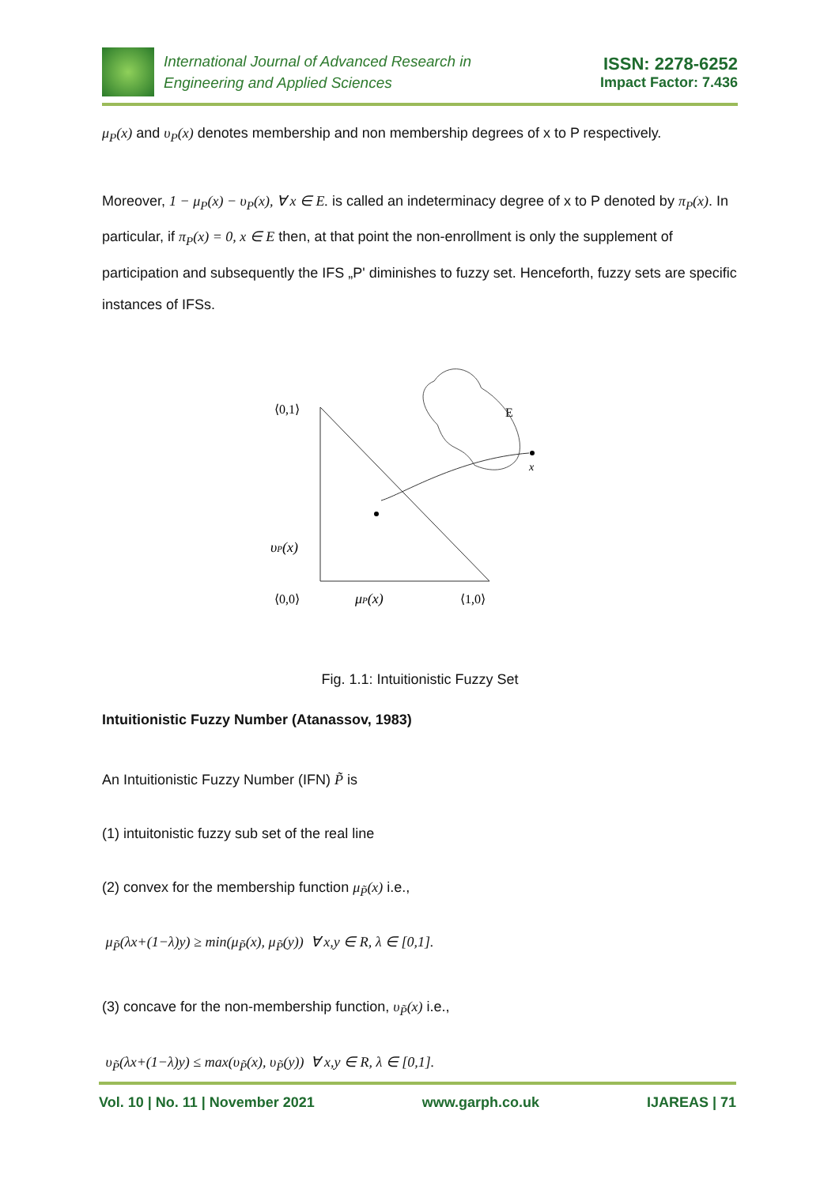International Journal of Advanced Research in
Engineering and Applied Sciences
ISSN: 2278-6252
Impact Factor: 7.436
μ<sub>P</sub>(x) and υ<sub>P</sub>(x) denotes membership and non membership degrees of x to P respectively.
Moreover, 1 − μ<sub>P</sub>(x) − υ<sub>P</sub>(x), ∀ x ∈ E. is called an indeterminacy degree of x to P denoted by π<sub>P</sub>(x). In particular, if π<sub>P</sub>(x) = 0, x ∈ E then, at that point the non-enrollment is only the supplement of participation and subsequently the IFS „P' diminishes to fuzzy set. Henceforth, fuzzy sets are specific instances of IFSs.
⟨0,1⟩
υP(x)
⟨0,0⟩
μP(x)
⟨1,0⟩
E
x
Fig. 1.1: Intuitionistic Fuzzy Set
Intuitionistic Fuzzy Number (Atanassov, 1983)
An Intuitionistic Fuzzy Number (IFN) P̃ is
(1) intuitonistic fuzzy sub set of the real line
(2) convex for the membership function μ<sub>P̃</sub>(x) i.e.,
μ<sub>P̃</sub>(λx+(1−λ)y) ≥ min(μ<sub>P̃</sub>(x), μ<sub>P̃</sub>(y)) ∀ x,y ∈ R, λ ∈ [0,1].
(3) concave for the non-membership function, υ<sub>P̃</sub>(x) i.e.,
υ<sub>P̃</sub>(λx+(1−λ)y) ≤ max(υ<sub>P̃</sub>(x), υ<sub>P̃</sub>(y)) ∀ x,y ∈ R, λ ∈ [0,1].
Vol. 10 | No. 11 | November 2021 www.garph.co.uk IJAREAS | 71